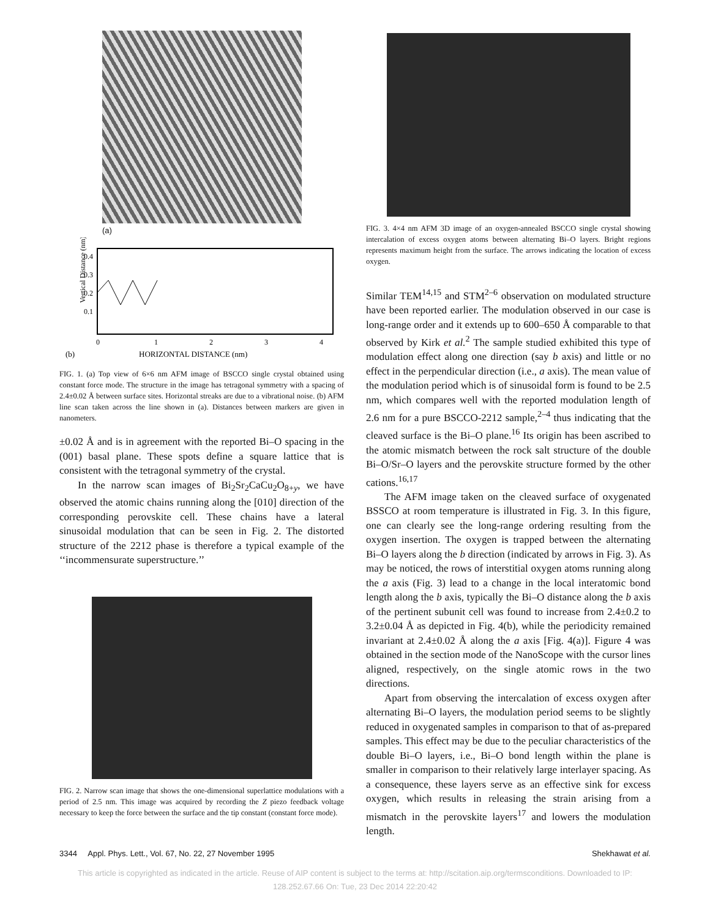(a)
Vertical Distance (nm)
0.4
0.3
0.2
0.1
0
1
2
3
4
(b)
HORIZONTAL DISTANCE (nm)
FIG. 1. (a) Top view of 6×6 nm AFM image of BSCCO single crystal obtained using constant force mode. The structure in the image has tetragonal symmetry with a spacing of 2.4±0.02 Å between surface sites. Horizontal streaks are due to a vibrational noise. (b) AFM line scan taken across the line shown in (a). Distances between markers are given in nanometers.
±0.02 Å and is in agreement with the reported Bi–O spacing in the (001) basal plane. These spots define a square lattice that is consistent with the tetragonal symmetry of the crystal.
In the narrow scan images of Bi<sub>2</sub>Sr<sub>2</sub>CaCu<sub>2</sub>O<sub>8+y</sub>, we have observed the atomic chains running along the [010] direction of the corresponding perovskite cell. These chains have a lateral sinusoidal modulation that can be seen in Fig. 2. The distorted structure of the 2212 phase is therefore a typical example of the ‘‘incommensurate superstructure.’’
FIG. 2. Narrow scan image that shows the one-dimensional superlattice modulations with a period of 2.5 nm. This image was acquired by recording the Z piezo feedback voltage necessary to keep the force between the surface and the tip constant (constant force mode).
FIG. 3. 4×4 nm AFM 3D image of an oxygen-annealed BSCCO single crystal showing intercalation of excess oxygen atoms between alternating Bi–O layers. Bright regions represents maximum height from the surface. The arrows indicating the location of excess oxygen.
Similar TEM<sup>14,15</sup> and STM<sup>2–6</sup> observation on modulated structure have been reported earlier. The modulation observed in our case is long-range order and it extends up to 600–650 Å comparable to that observed by Kirk et al.<sup>2</sup> The sample studied exhibited this type of modulation effect along one direction (say b axis) and little or no effect in the perpendicular direction (i.e., a axis). The mean value of the modulation period which is of sinusoidal form is found to be 2.5 nm, which compares well with the reported modulation length of 2.6 nm for a pure BSCCO-2212 sample,<sup>2–4</sup> thus indicating that the cleaved surface is the Bi–O plane.<sup>16</sup> Its origin has been ascribed to the atomic mismatch between the rock salt structure of the double Bi–O/Sr–O layers and the perovskite structure formed by the other cations.<sup>16,17</sup>
The AFM image taken on the cleaved surface of oxygenated BSSCO at room temperature is illustrated in Fig. 3. In this figure, one can clearly see the long-range ordering resulting from the oxygen insertion. The oxygen is trapped between the alternating Bi–O layers along the b direction (indicated by arrows in Fig. 3). As may be noticed, the rows of interstitial oxygen atoms running along the a axis (Fig. 3) lead to a change in the local interatomic bond length along the b axis, typically the Bi–O distance along the b axis of the pertinent subunit cell was found to increase from 2.4±0.2 to 3.2±0.04 Å as depicted in Fig. 4(b), while the periodicity remained invariant at 2.4±0.02 Å along the a axis [Fig. 4(a)]. Figure 4 was obtained in the section mode of the NanoScope with the cursor lines aligned, respectively, on the single atomic rows in the two directions.
Apart from observing the intercalation of excess oxygen after alternating Bi–O layers, the modulation period seems to be slightly reduced in oxygenated samples in comparison to that of as-prepared samples. This effect may be due to the peculiar characteristics of the double Bi–O layers, i.e., Bi–O bond length within the plane is smaller in comparison to their relatively large interlayer spacing. As a consequence, these layers serve as an effective sink for excess oxygen, which results in releasing the strain arising from a mismatch in the perovskite layers<sup>17</sup> and lowers the modulation length.
3344 Appl. Phys. Lett., Vol. 67, No. 22, 27 November 1995 Shekhawat et al.
This article is copyrighted as indicated in the article. Reuse of AIP content is subject to the terms at: http://scitation.aip.org/termsconditions. Downloaded to IP:
128.252.67.66 On: Tue, 23 Dec 2014 22:20:42